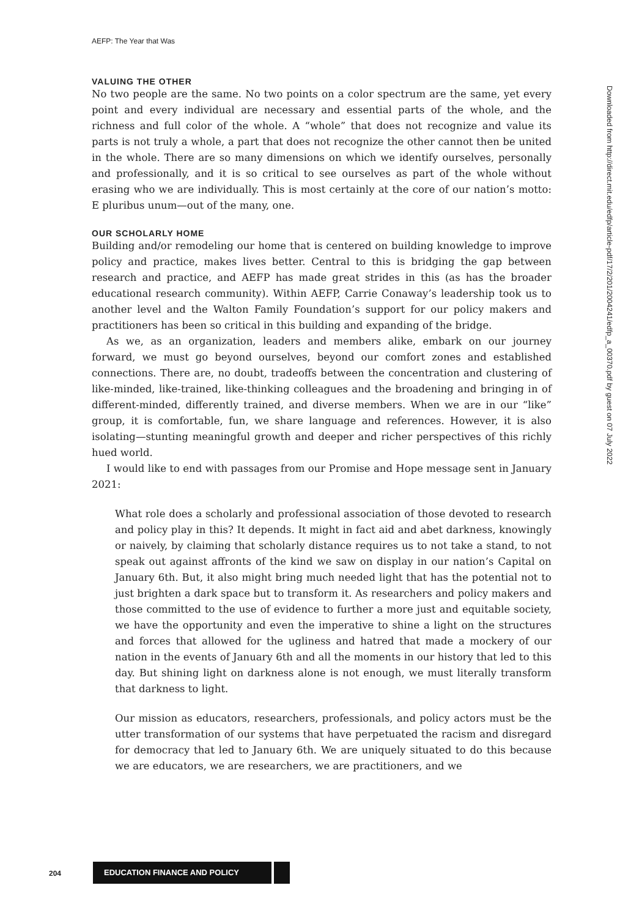AEFP: The Year that Was
VALUING THE OTHER
No two people are the same. No two points on a color spectrum are the same, yet every point and every individual are necessary and essential parts of the whole, and the richness and full color of the whole. A “whole” that does not recognize and value its parts is not truly a whole, a part that does not recognize the other cannot then be united in the whole. There are so many dimensions on which we identify ourselves, personally and professionally, and it is so critical to see ourselves as part of the whole without erasing who we are individually. This is most certainly at the core of our nation’s motto: E pluribus unum—out of the many, one.
OUR SCHOLARLY HOME
Building and/or remodeling our home that is centered on building knowledge to improve policy and practice, makes lives better. Central to this is bridging the gap between research and practice, and AEFP has made great strides in this (as has the broader educational research community). Within AEFP, Carrie Conaway’s leadership took us to another level and the Walton Family Foundation’s support for our policy makers and practitioners has been so critical in this building and expanding of the bridge.
As we, as an organization, leaders and members alike, embark on our journey forward, we must go beyond ourselves, beyond our comfort zones and established connections. There are, no doubt, tradeoffs between the concentration and clustering of like-minded, like-trained, like-thinking colleagues and the broadening and bringing in of different-minded, differently trained, and diverse members. When we are in our “like” group, it is comfortable, fun, we share language and references. However, it is also isolating—stunting meaningful growth and deeper and richer perspectives of this richly hued world.
I would like to end with passages from our Promise and Hope message sent in January 2021:
What role does a scholarly and professional association of those devoted to research and policy play in this? It depends. It might in fact aid and abet darkness, knowingly or naively, by claiming that scholarly distance requires us to not take a stand, to not speak out against affronts of the kind we saw on display in our nation’s Capital on January 6th. But, it also might bring much needed light that has the potential not to just brighten a dark space but to transform it. As researchers and policy makers and those committed to the use of evidence to further a more just and equitable society, we have the opportunity and even the imperative to shine a light on the structures and forces that allowed for the ugliness and hatred that made a mockery of our nation in the events of January 6th and all the moments in our history that led to this day. But shining light on darkness alone is not enough, we must literally transform that darkness to light.
Our mission as educators, researchers, professionals, and policy actors must be the utter transformation of our systems that have perpetuated the racism and disregard for democracy that led to January 6th. We are uniquely situated to do this because we are educators, we are researchers, we are practitioners, and we
Downloaded from http://direct.mit.edu/edfp/article-pdf/17/2/201/2004241/edfp_a_00370.pdf by guest on 07 July 2022
204
EDUCATION FINANCE AND POLICY